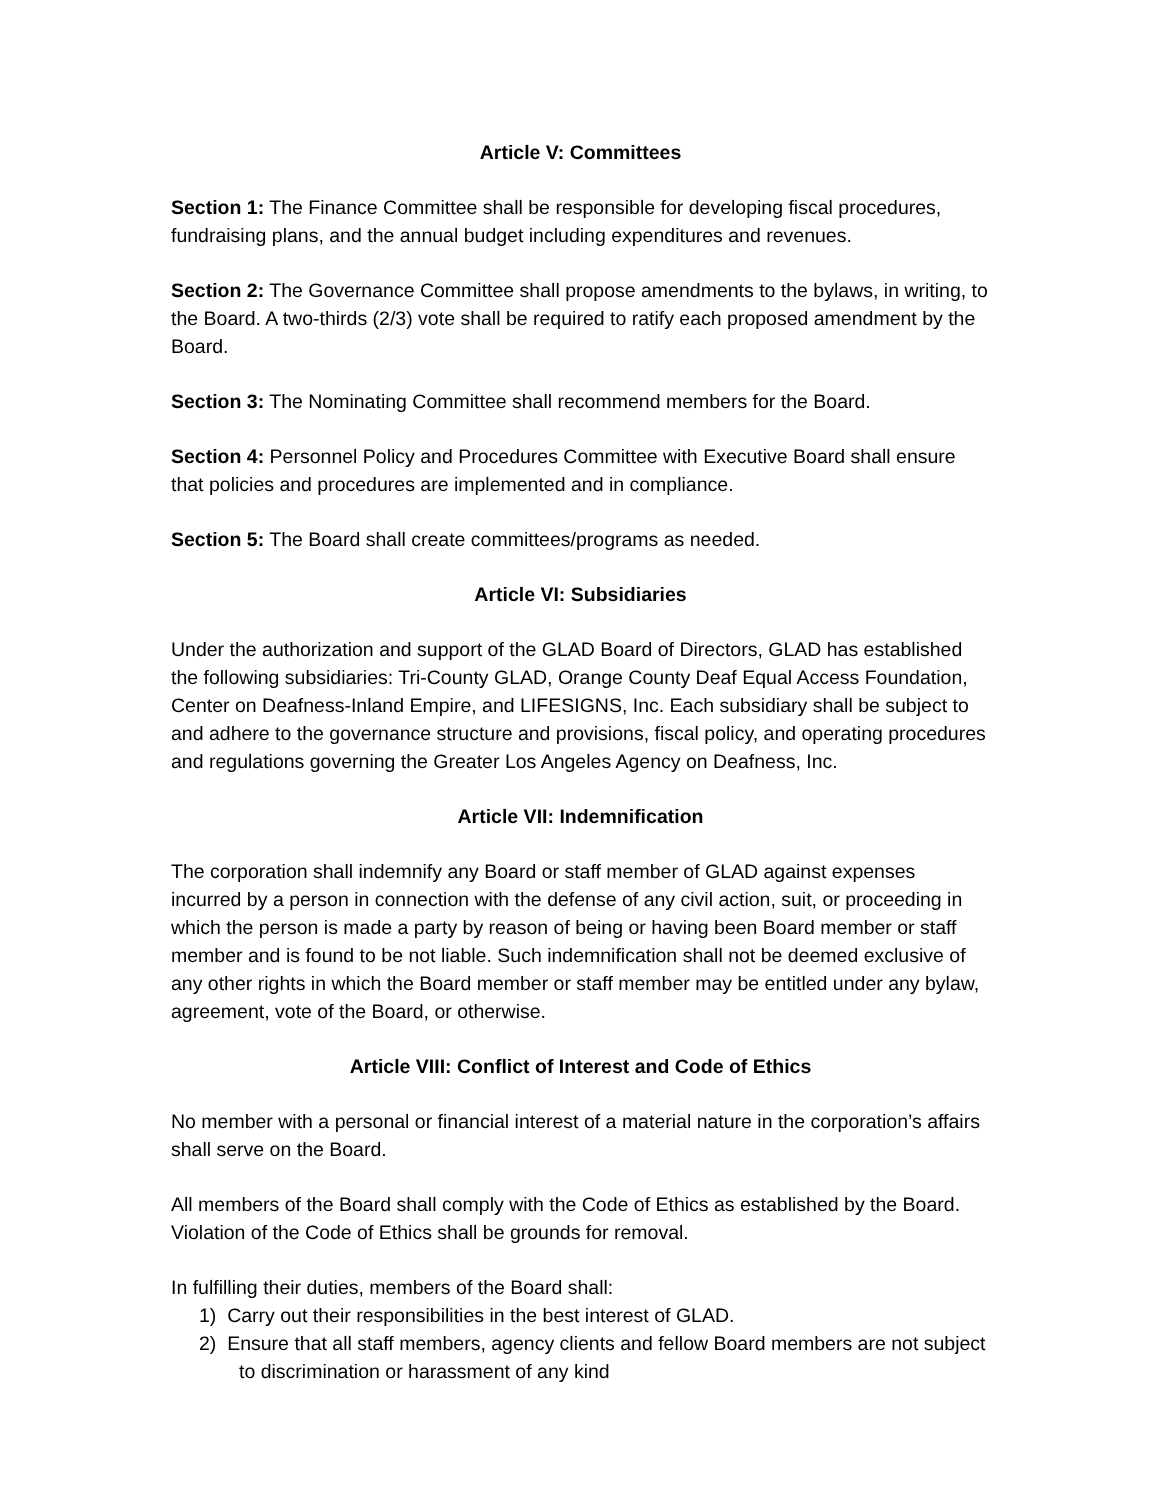Article V: Committees
Section 1: The Finance Committee shall be responsible for developing fiscal procedures, fundraising plans, and the annual budget including expenditures and revenues.
Section 2: The Governance Committee shall propose amendments to the bylaws, in writing, to the Board. A two-thirds (2/3) vote shall be required to ratify each proposed amendment by the Board.
Section 3: The Nominating Committee shall recommend members for the Board.
Section 4: Personnel Policy and Procedures Committee with Executive Board shall ensure that policies and procedures are implemented and in compliance.
Section 5: The Board shall create committees/programs as needed.
Article VI: Subsidiaries
Under the authorization and support of the GLAD Board of Directors, GLAD has established the following subsidiaries: Tri-County GLAD, Orange County Deaf Equal Access Foundation, Center on Deafness-Inland Empire, and LIFESIGNS, Inc. Each subsidiary shall be subject to and adhere to the governance structure and provisions, fiscal policy, and operating procedures and regulations governing the Greater Los Angeles Agency on Deafness, Inc.
Article VII: Indemnification
The corporation shall indemnify any Board or staff member of GLAD against expenses incurred by a person in connection with the defense of any civil action, suit, or proceeding in which the person is made a party by reason of being or having been Board member or staff member and is found to be not liable. Such indemnification shall not be deemed exclusive of any other rights in which the Board member or staff member may be entitled under any bylaw, agreement, vote of the Board, or otherwise.
Article VIII: Conflict of Interest and Code of Ethics
No member with a personal or financial interest of a material nature in the corporation’s affairs shall serve on the Board.
All members of the Board shall comply with the Code of Ethics as established by the Board. Violation of the Code of Ethics shall be grounds for removal.
In fulfilling their duties, members of the Board shall:
1) Carry out their responsibilities in the best interest of GLAD.
2) Ensure that all staff members, agency clients and fellow Board members are not subject to discrimination or harassment of any kind